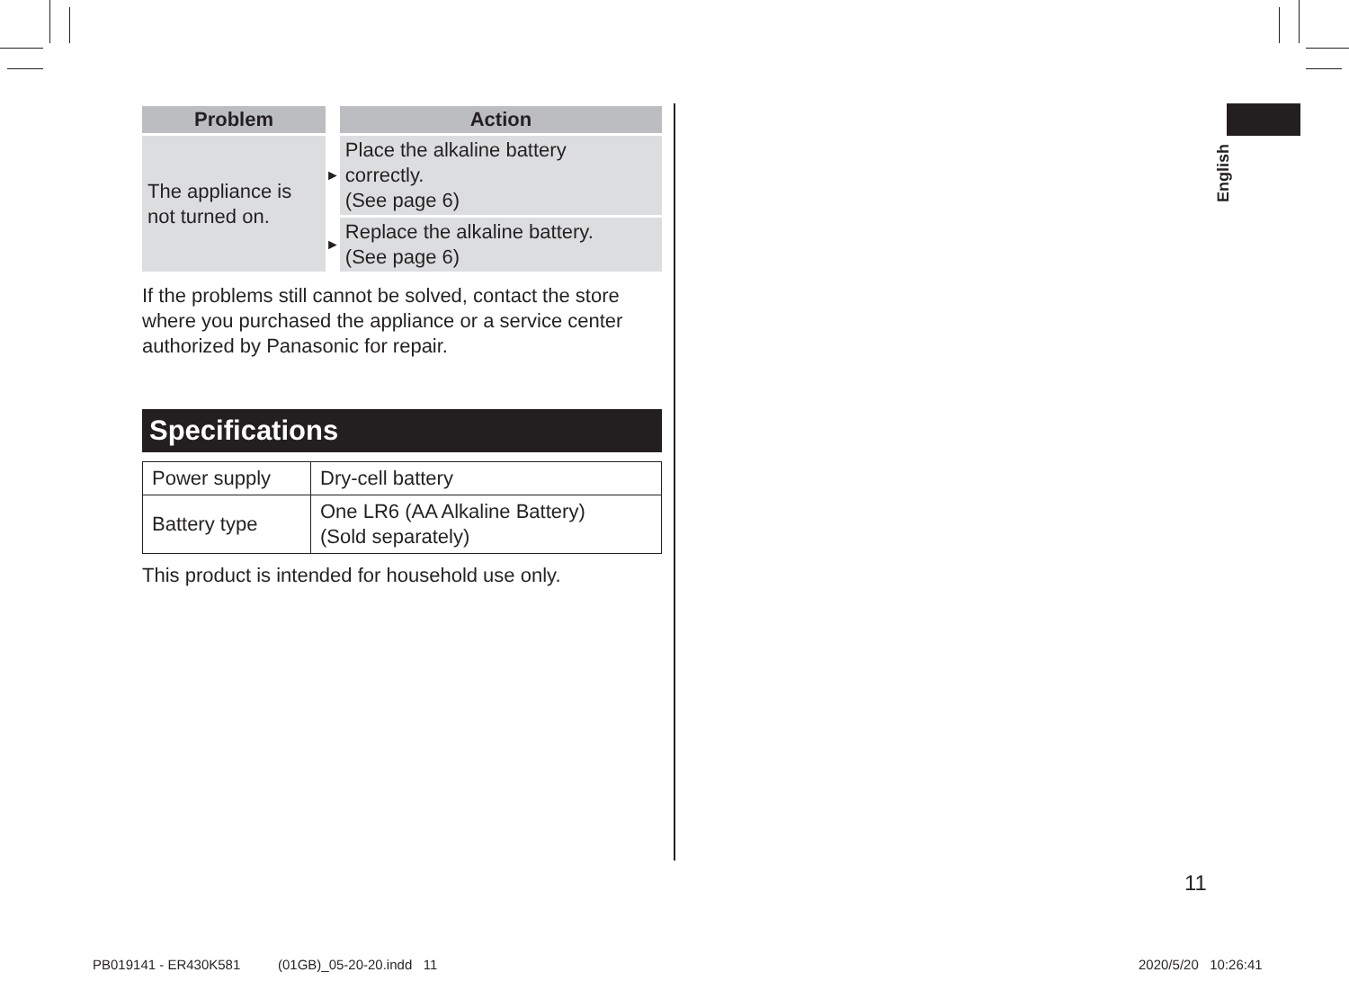| Problem | | Action |
| The appliance is not turned on. | ► | Place the alkaline battery correctly. (See page 6) |
| | ► | Replace the alkaline battery. (See page 6) |
If the problems still cannot be solved, contact the store where you purchased the appliance or a service center authorized by Panasonic for repair.
Specifications
| Power supply | Dry-cell battery |
| Battery type | One LR6 (AA Alkaline Battery) (Sold separately) |
This product is intended for household use only.
English
11
PB019141 - ER430K581 (01GB)_05-20-20.indd 11
2020/5/20 10:26:41